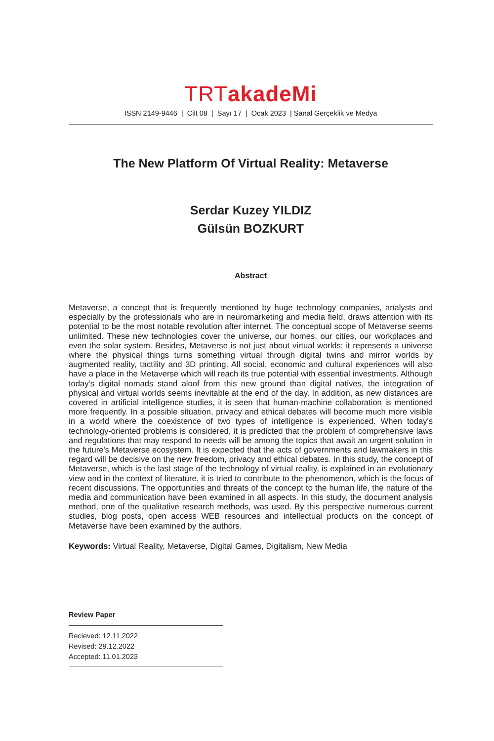TRTakadeMi
ISSN 2149-9446 | Cilt 08 | Sayı 17 | Ocak 2023 | Sanal Gerçeklik ve Medya
The New Platform Of Virtual Reality: Metaverse
Serdar Kuzey YILDIZ
Gülsün BOZKURT
Abstract
Metaverse, a concept that is frequently mentioned by huge technology companies, analysts and especially by the professionals who are in neuromarketing and media field, draws attention with its potential to be the most notable revolution after internet. The conceptual scope of Metaverse seems unlimited. These new technologies cover the universe, our homes, our cities, our workplaces and even the solar system. Besides, Metaverse is not just about virtual worlds; it represents a universe where the physical things turns something virtual through digital twins and mirror worlds by augmented reality, tactility and 3D printing. All social, economic and cultural experiences will also have a place in the Metaverse which will reach its true potential with essential investments. Although today's digital nomads stand aloof from this new ground than digital natives, the integration of physical and virtual worlds seems inevitable at the end of the day. In addition, as new distances are covered in artificial intelligence studies, it is seen that human-machine collaboration is mentioned more frequently. In a possible situation, privacy and ethical debates will become much more visible in a world where the coexistence of two types of intelligence is experienced. When today's technology-oriented problems is considered, it is predicted that the problem of comprehensive laws and regulations that may respond to needs will be among the topics that await an urgent solution in the future's Metaverse ecosystem. It is expected that the acts of governments and lawmakers in this regard will be decisive on the new freedom, privacy and ethical debates. In this study, the concept of Metaverse, which is the last stage of the technology of virtual reality, is explained in an evolutionary view and in the context of literature, it is tried to contribute to the phenomenon, which is the focus of recent discussions. The opportunities and threats of the concept to the human life, the nature of the media and communication have been examined in all aspects. In this study, the document analysis method, one of the qualitative research methods, was used. By this perspective numerous current studies, blog posts, open access WEB resources and intellectual products on the concept of Metaverse have been examined by the authors.
Keywords: Virtual Reality, Metaverse, Digital Games, Digitalism, New Media
Review Paper
Recieved: 12.11.2022
Revised: 29.12.2022
Accepted: 11.01.2023